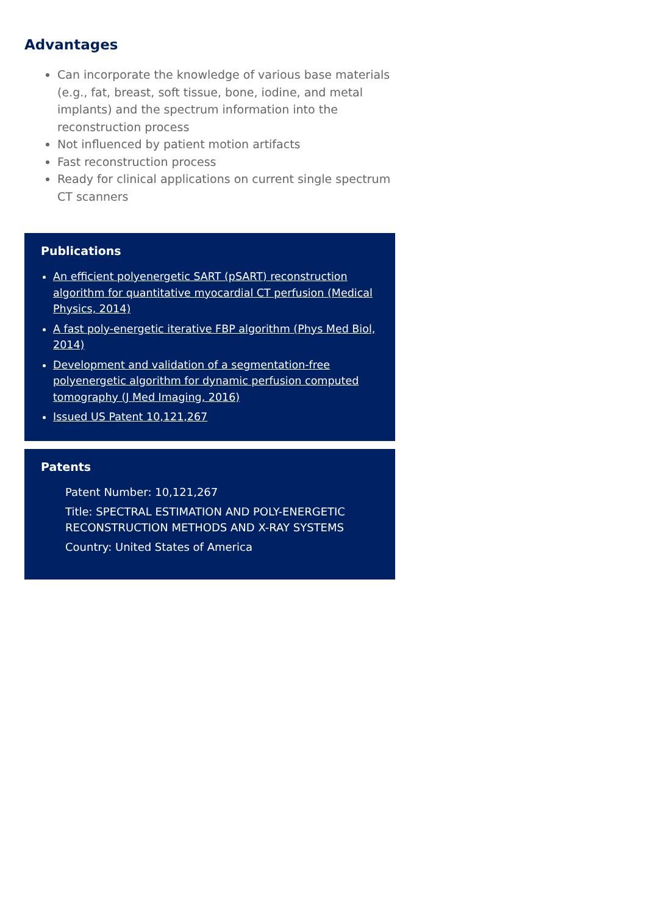Advantages
Can incorporate the knowledge of various base materials (e.g., fat, breast, soft tissue, bone, iodine, and metal implants) and the spectrum information into the reconstruction process
Not influenced by patient motion artifacts
Fast reconstruction process
Ready for clinical applications on current single spectrum CT scanners
Publications
An efficient polyenergetic SART (pSART) reconstruction algorithm for quantitative myocardial CT perfusion (Medical Physics, 2014)
A fast poly-energetic iterative FBP algorithm (Phys Med Biol, 2014)
Development and validation of a segmentation-free polyenergetic algorithm for dynamic perfusion computed tomography (J Med Imaging, 2016)
Issued US Patent 10,121,267
Patents
Patent Number: 10,121,267
Title: SPECTRAL ESTIMATION AND POLY-ENERGETIC RECONSTRUCTION METHODS AND X-RAY SYSTEMS
Country: United States of America